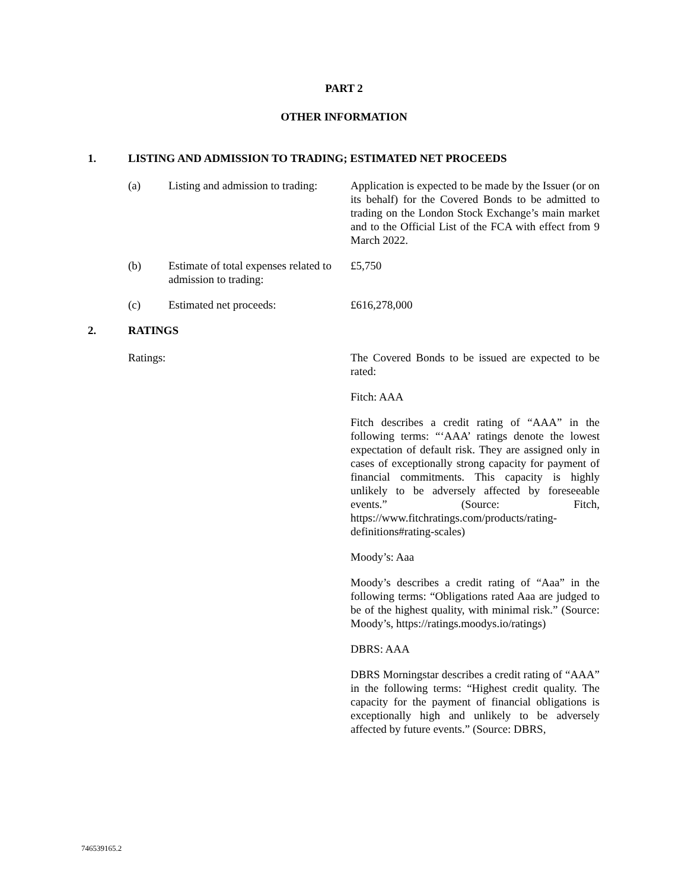PART 2
OTHER INFORMATION
1. LISTING AND ADMISSION TO TRADING; ESTIMATED NET PROCEEDS
(a) Listing and admission to trading:
Application is expected to be made by the Issuer (or on its behalf) for the Covered Bonds to be admitted to trading on the London Stock Exchange’s main market and to the Official List of the FCA with effect from 9 March 2022.
(b) Estimate of total expenses related to admission to trading:
£5,750
(c) Estimated net proceeds: £616,278,000
2. RATINGS
Ratings: The Covered Bonds to be issued are expected to be rated:
Fitch: AAA
Fitch describes a credit rating of “AAA” in the following terms: “‘AAA’ ratings denote the lowest expectation of default risk. They are assigned only in cases of exceptionally strong capacity for payment of financial commitments. This capacity is highly unlikely to be adversely affected by foreseeable events.” (Source: Fitch, https://www.fitchratings.com/products/rating-definitions#rating-scales)
Moody’s: Aaa
Moody’s describes a credit rating of “Aaa” in the following terms: “Obligations rated Aaa are judged to be of the highest quality, with minimal risk.” (Source: Moody’s, https://ratings.moodys.io/ratings)
DBRS: AAA
DBRS Morningstar describes a credit rating of “AAA” in the following terms: “Highest credit quality. The capacity for the payment of financial obligations is exceptionally high and unlikely to be adversely affected by future events.” (Source: DBRS,
746539165.2